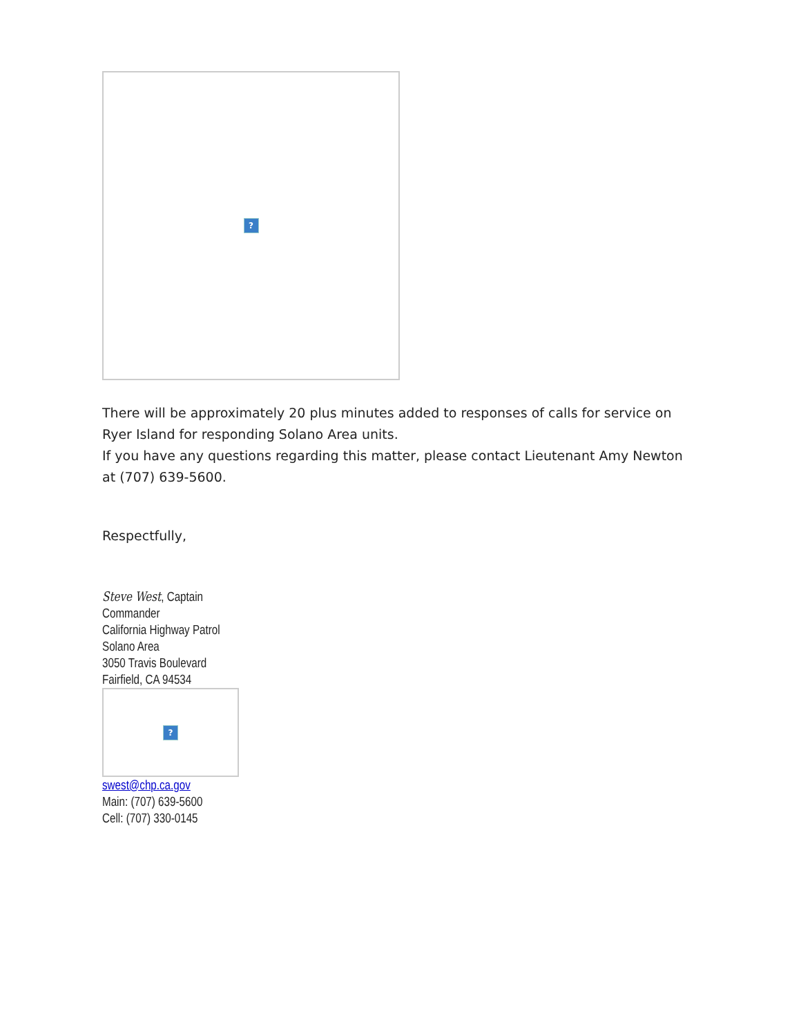?
There will be approximately 20 plus minutes added to responses of calls for service on Ryer Island for responding Solano Area units.
If you have any questions regarding this matter, please contact Lieutenant Amy Newton at (707) 639-5600.
Respectfully,
Steve West, Captain
Commander
California Highway Patrol
Solano Area
3050 Travis Boulevard
Fairfield, CA 94534
?
swest@chp.ca.gov
Main: (707) 639-5600
Cell: (707) 330-0145